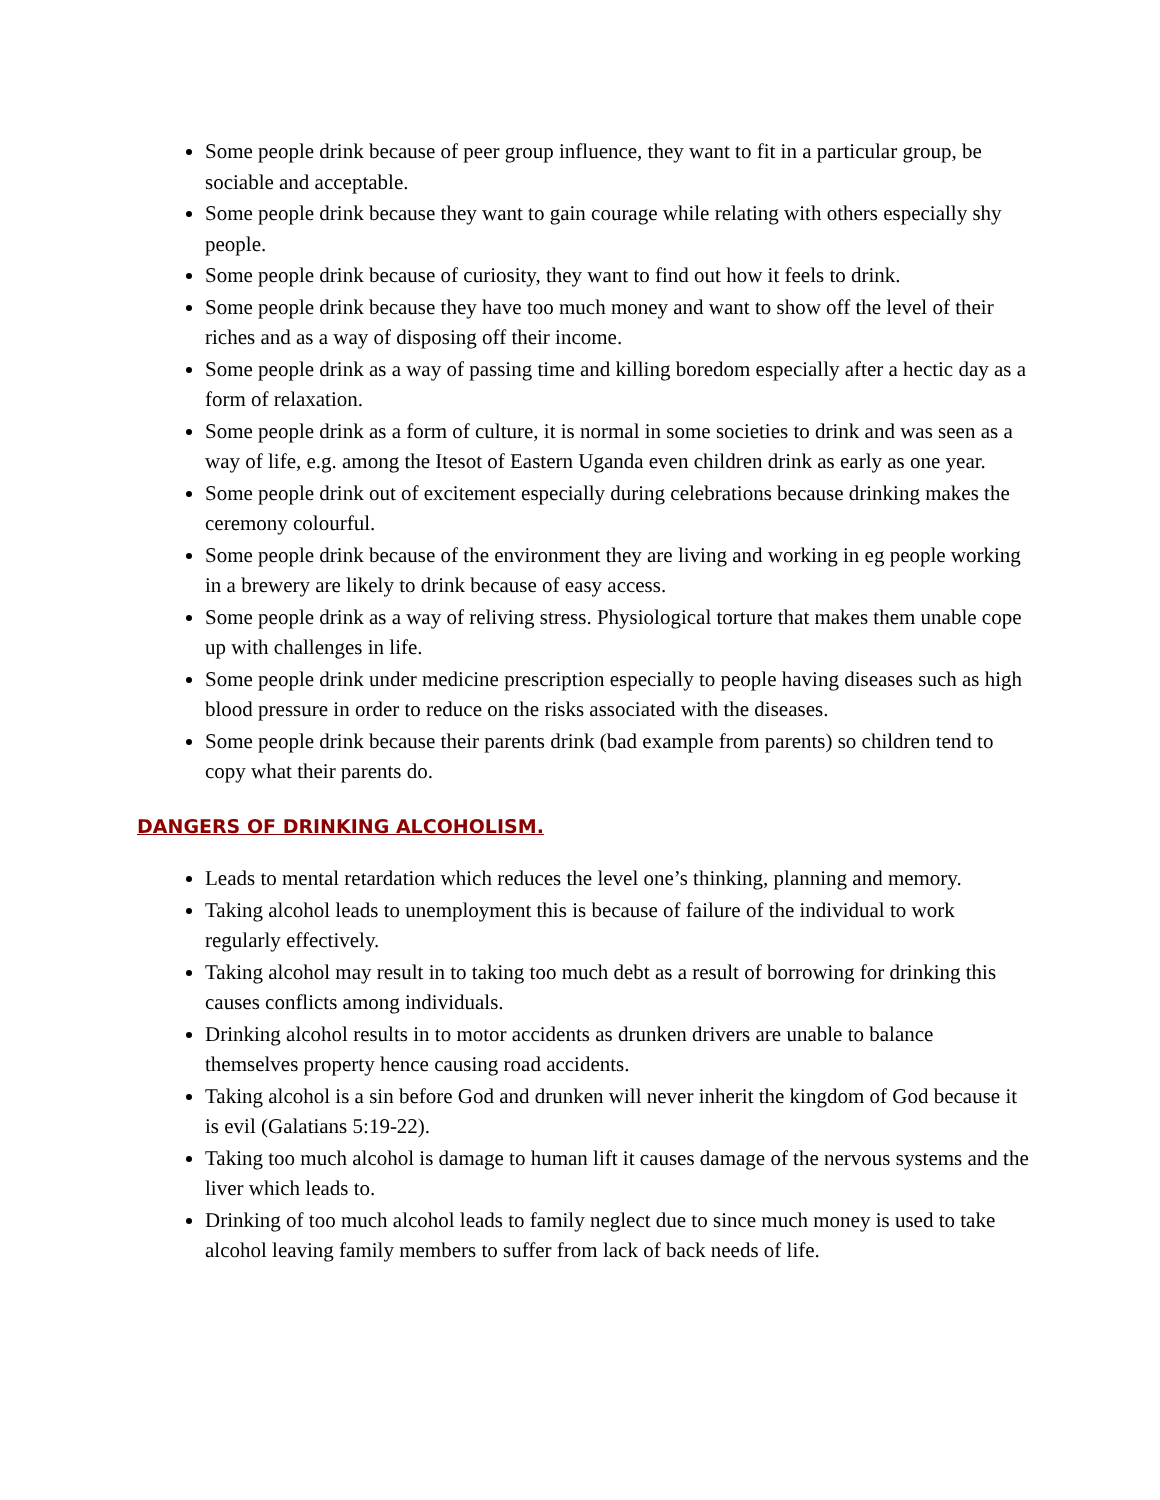Some people drink because of peer group influence, they want to fit in a particular group, be sociable and acceptable.
Some people drink because they want to gain courage while relating with others especially shy people.
Some people drink because of curiosity, they want to find out how it feels to drink.
Some people drink because they have too much money and want to show off the level of their riches and as a way of disposing off their income.
Some people drink as a way of passing time and killing boredom especially after a hectic day as a form of relaxation.
Some people drink as a form of culture, it is normal in some societies to drink and was seen as a way of life, e.g. among the Itesot of Eastern Uganda even children drink as early as one year.
Some people drink out of excitement especially during celebrations because drinking makes the ceremony colourful.
Some people drink because of the environment they are living and working in eg people working in a brewery are likely to drink because of easy access.
Some people drink as a way of reliving stress. Physiological torture that makes them unable cope up with challenges in life.
Some people drink under medicine prescription especially to people having diseases such as high blood pressure in order to reduce on the risks associated with the diseases.
Some people drink because their parents drink (bad example from parents) so children tend to copy what their parents do.
DANGERS OF DRINKING ALCOHOLISM.
Leads to mental retardation which reduces the level one’s thinking, planning and memory.
Taking alcohol leads to unemployment this is because of failure of the individual to work regularly effectively.
Taking alcohol may result in to taking too much debt as a result of borrowing for drinking this causes conflicts among individuals.
Drinking alcohol results in to motor accidents as drunken drivers are unable to balance themselves property hence causing road accidents.
Taking alcohol is a sin before God and drunken will never inherit the kingdom of God because it is evil (Galatians 5:19-22).
Taking too much alcohol is damage to human lift it causes damage of the nervous systems and the liver which leads to.
Drinking of too much alcohol leads to family neglect due to since much money is used to take alcohol leaving family members to suffer from lack of back needs of life.